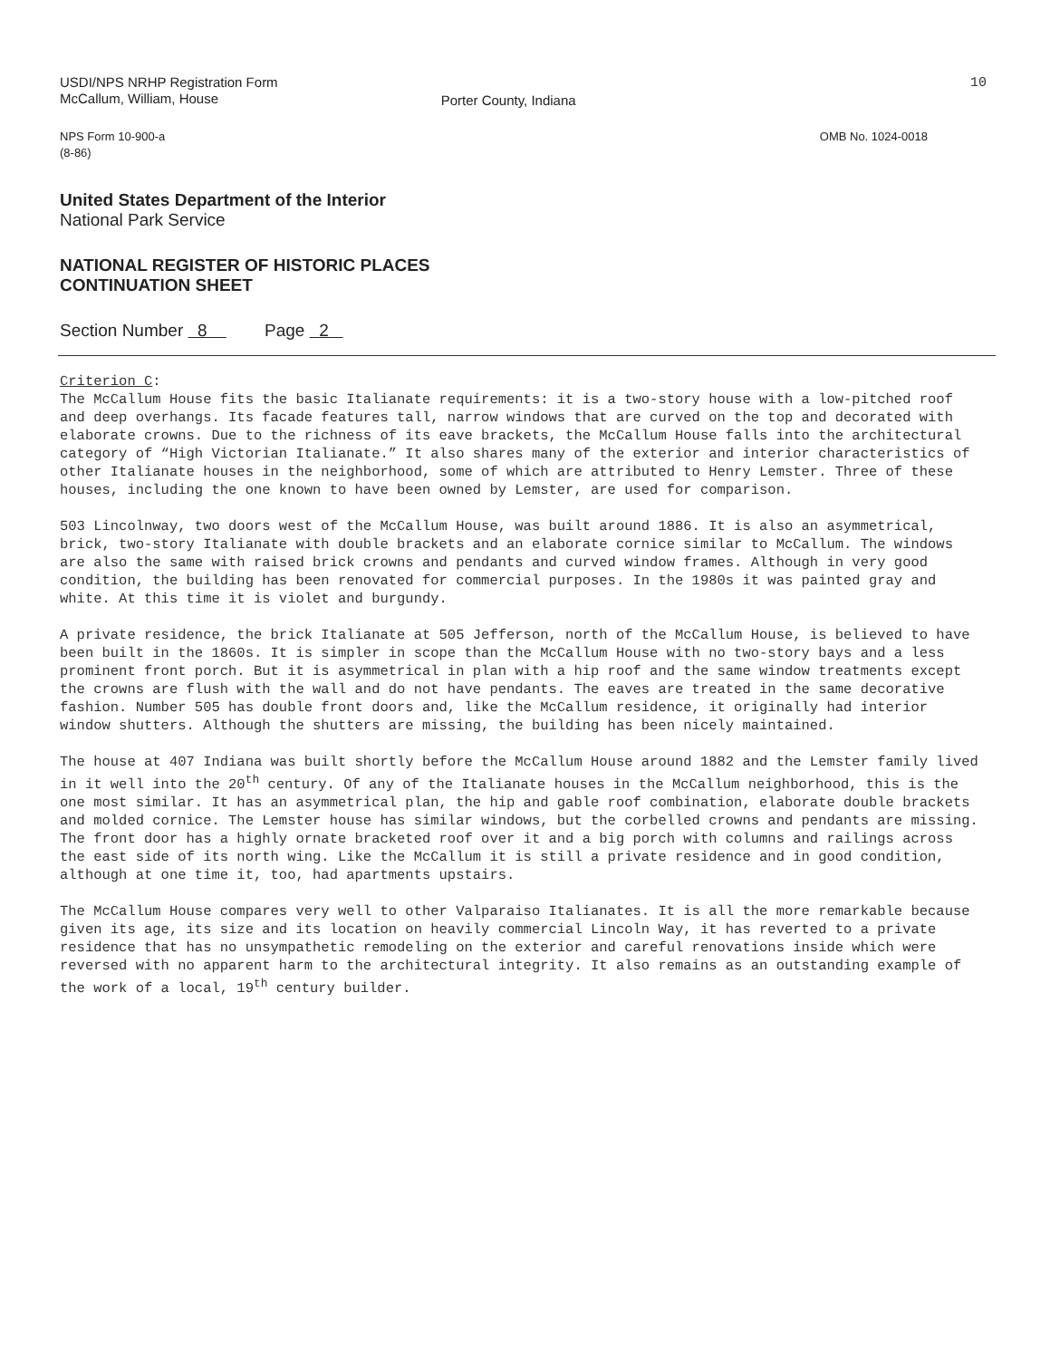USDI/NPS NRHP Registration Form
McCallum, William, House
Porter County, Indiana
10
NPS Form 10-900-a
(8-86)
OMB No. 1024-0018
United States Department of the Interior
National Park Service
NATIONAL REGISTER OF HISTORIC PLACES
CONTINUATION SHEET
Section Number 8 Page 2
Criterion C:
The McCallum House fits the basic Italianate requirements: it is a two-story house with a low-pitched roof and deep overhangs. Its facade features tall, narrow windows that are curved on the top and decorated with elaborate crowns. Due to the richness of its eave brackets, the McCallum House falls into the architectural category of “High Victorian Italianate.” It also shares many of the exterior and interior characteristics of other Italianate houses in the neighborhood, some of which are attributed to Henry Lemster. Three of these houses, including the one known to have been owned by Lemster, are used for comparison.
503 Lincolnway, two doors west of the McCallum House, was built around 1886. It is also an asymmetrical, brick, two-story Italianate with double brackets and an elaborate cornice similar to McCallum. The windows are also the same with raised brick crowns and pendants and curved window frames. Although in very good condition, the building has been renovated for commercial purposes. In the 1980s it was painted gray and white. At this time it is violet and burgundy.
A private residence, the brick Italianate at 505 Jefferson, north of the McCallum House, is believed to have been built in the 1860s. It is simpler in scope than the McCallum House with no two-story bays and a less prominent front porch. But it is asymmetrical in plan with a hip roof and the same window treatments except the crowns are flush with the wall and do not have pendants. The eaves are treated in the same decorative fashion. Number 505 has double front doors and, like the McCallum residence, it originally had interior window shutters. Although the shutters are missing, the building has been nicely maintained.
The house at 407 Indiana was built shortly before the McCallum House around 1882 and the Lemster family lived in it well into the 20<sup>th</sup> century. Of any of the Italianate houses in the McCallum neighborhood, this is the one most similar. It has an asymmetrical plan, the hip and gable roof combination, elaborate double brackets and molded cornice. The Lemster house has similar windows, but the corbelled crowns and pendants are missing. The front door has a highly ornate bracketed roof over it and a big porch with columns and railings across the east side of its north wing. Like the McCallum it is still a private residence and in good condition, although at one time it, too, had apartments upstairs.
The McCallum House compares very well to other Valparaiso Italianates. It is all the more remarkable because given its age, its size and its location on heavily commercial Lincoln Way, it has reverted to a private residence that has no unsympathetic remodeling on the exterior and careful renovations inside which were reversed with no apparent harm to the architectural integrity. It also remains as an outstanding example of the work of a local, 19<sup>th</sup> century builder.